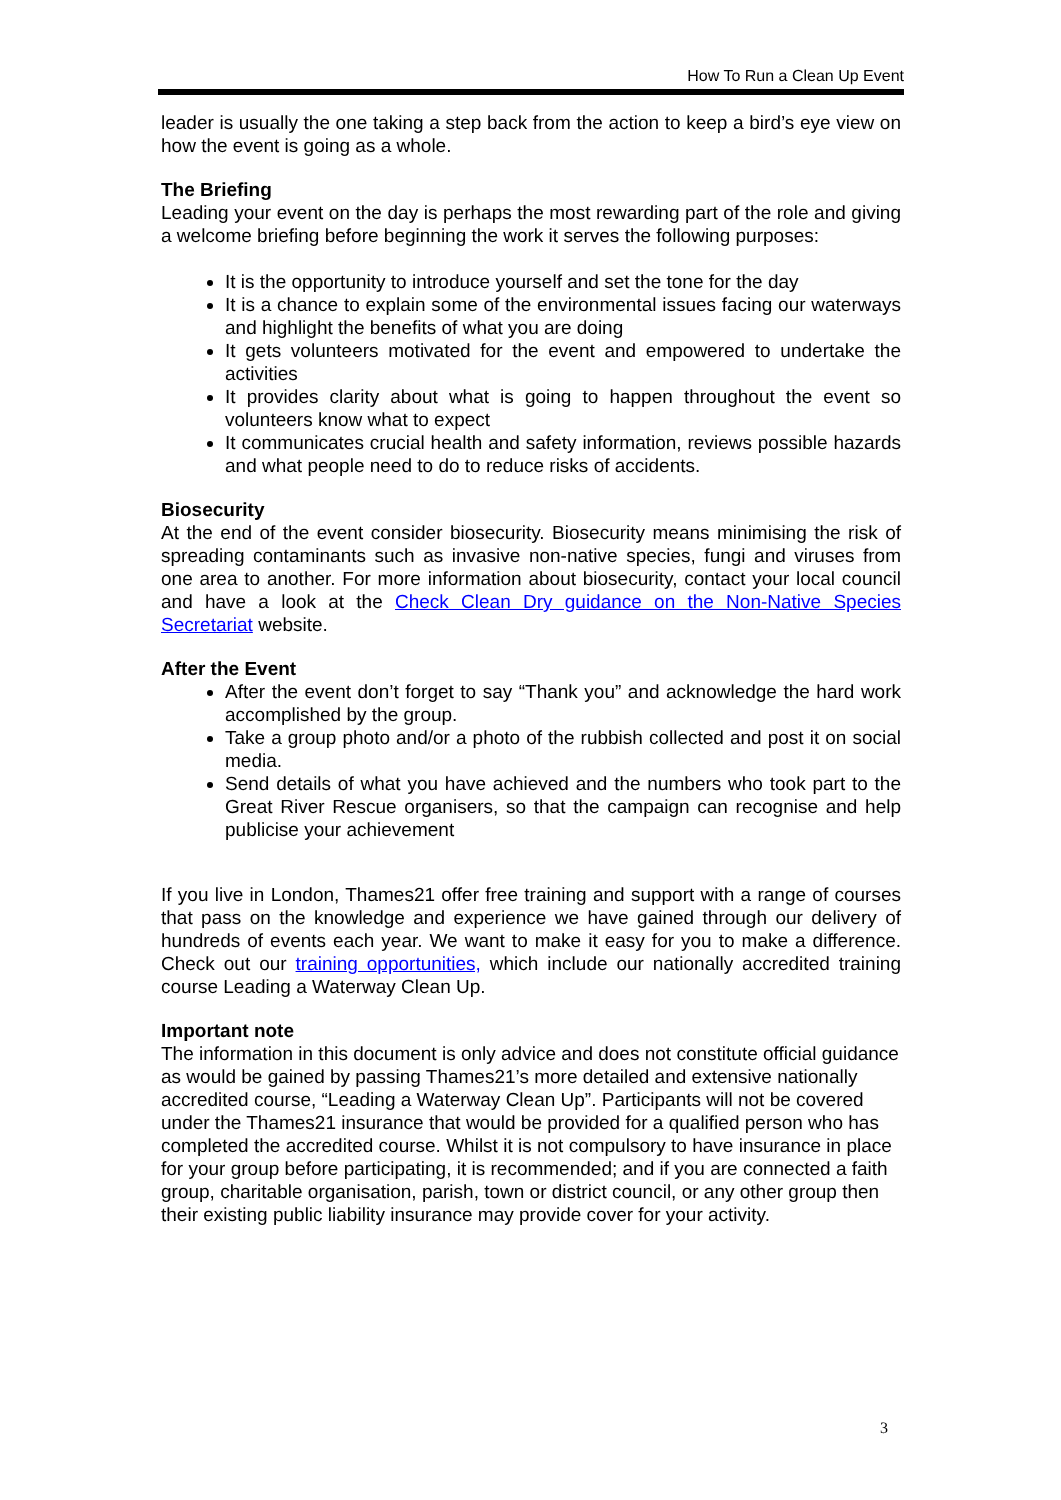How To Run a Clean Up Event
leader is usually the one taking a step back from the action to keep a bird’s eye view on how the event is going as a whole.
The Briefing
Leading your event on the day is perhaps the most rewarding part of the role and giving a welcome briefing before beginning the work it serves the following purposes:
It is the opportunity to introduce yourself and set the tone for the day
It is a chance to explain some of the environmental issues facing our waterways and highlight the benefits of what you are doing
It gets volunteers motivated for the event and empowered to undertake the activities
It provides clarity about what is going to happen throughout the event so volunteers know what to expect
It communicates crucial health and safety information, reviews possible hazards and what people need to do to reduce risks of accidents.
Biosecurity
At the end of the event consider biosecurity. Biosecurity means minimising the risk of spreading contaminants such as invasive non-native species, fungi and viruses from one area to another. For more information about biosecurity, contact your local council and have a look at the Check Clean Dry guidance on the Non-Native Species Secretariat website.
After the Event
After the event don’t forget to say “Thank you” and acknowledge the hard work accomplished by the group.
Take a group photo and/or a photo of the rubbish collected and post it on social media.
Send details of what you have achieved and the numbers who took part to the Great River Rescue organisers, so that the campaign can recognise and help publicise your achievement
If you live in London, Thames21 offer free training and support with a range of courses that pass on the knowledge and experience we have gained through our delivery of hundreds of events each year. We want to make it easy for you to make a difference. Check out our training opportunities, which include our nationally accredited training course Leading a Waterway Clean Up.
Important note
The information in this document is only advice and does not constitute official guidance as would be gained by passing Thames21’s more detailed and extensive nationally accredited course, “Leading a Waterway Clean Up”. Participants will not be covered under the Thames21 insurance that would be provided for a qualified person who has completed the accredited course. Whilst it is not compulsory to have insurance in place for your group before participating, it is recommended; and if you are connected a faith group, charitable organisation, parish, town or district council, or any other group then their existing public liability insurance may provide cover for your activity.
3